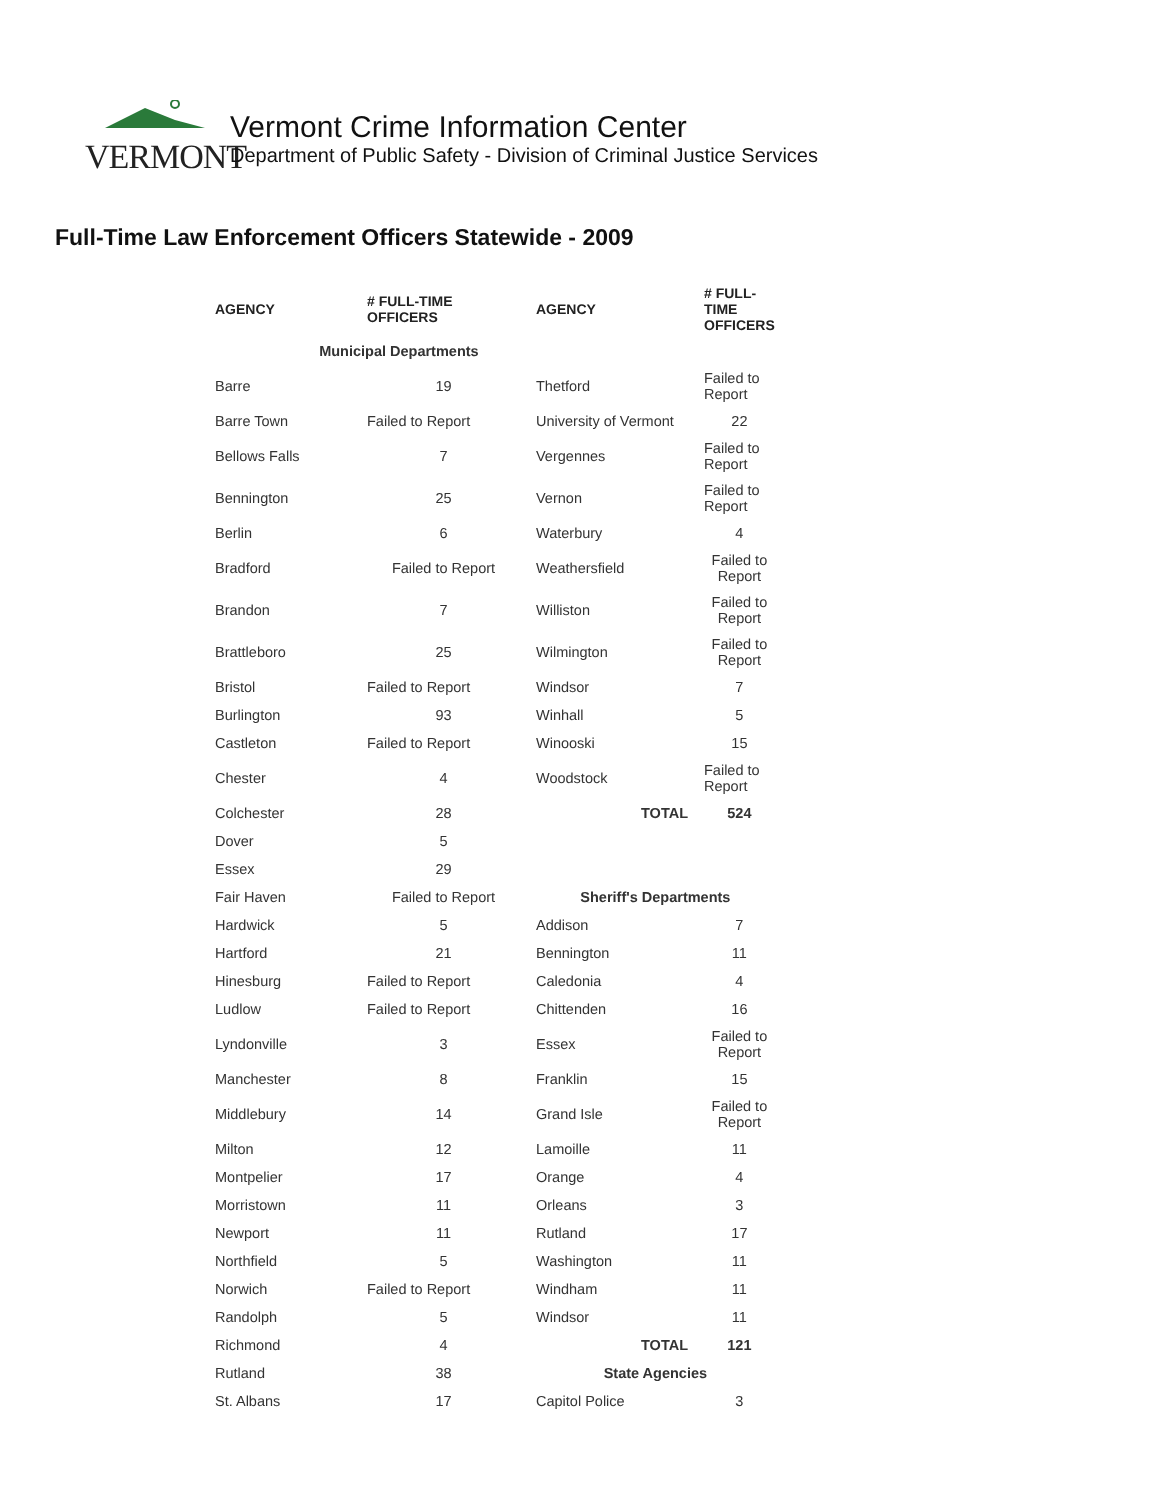VERMONT
Vermont Crime Information Center
Department of Public Safety - Division of Criminal Justice Services
Full-Time Law Enforcement Officers Statewide - 2009
| AGENCY | # FULL-TIME OFFICERS | AGENCY | # FULL- TIME OFFICERS |
| --- | --- | --- | --- |
| Municipal Departments | | | |
| Barre | 19 | Thetford | Failed to Report |
| Barre Town | Failed to Report | University of Vermont | 22 |
| Bellows Falls | 7 | Vergennes | Failed to Report |
| Bennington | 25 | Vernon | Failed to Report |
| Berlin | 6 | Waterbury | 4 |
| Bradford | Failed to Report | Weathersfield | Failed to Report |
| Brandon | 7 | Williston | Failed to Report |
| Brattleboro | 25 | Wilmington | Failed to Report |
| Bristol | Failed to Report | Windsor | 7 |
| Burlington | 93 | Winhall | 5 |
| Castleton | Failed to Report | Winooski | 15 |
| Chester | 4 | Woodstock | Failed to Report |
| Colchester | 28 | TOTAL | 524 |
| Dover | 5 | | |
| Essex | 29 | | |
| Fair Haven | Failed to Report | Sheriff's Departments | |
| Hardwick | 5 | Addison | 7 |
| Hartford | 21 | Bennington | 11 |
| Hinesburg | Failed to Report | Caledonia | 4 |
| Ludlow | Failed to Report | Chittenden | 16 |
| Lyndonville | 3 | Essex | Failed to Report |
| Manchester | 8 | Franklin | 15 |
| Middlebury | 14 | Grand Isle | Failed to Report |
| Milton | 12 | Lamoille | 11 |
| Montpelier | 17 | Orange | 4 |
| Morristown | 11 | Orleans | 3 |
| Newport | 11 | Rutland | 17 |
| Northfield | 5 | Washington | 11 |
| Norwich | Failed to Report | Windham | 11 |
| Randolph | 5 | Windsor | 11 |
| Richmond | 4 | TOTAL | 121 |
| Rutland | 38 | State Agencies | |
| St. Albans | 17 | Capitol Police | 3 |